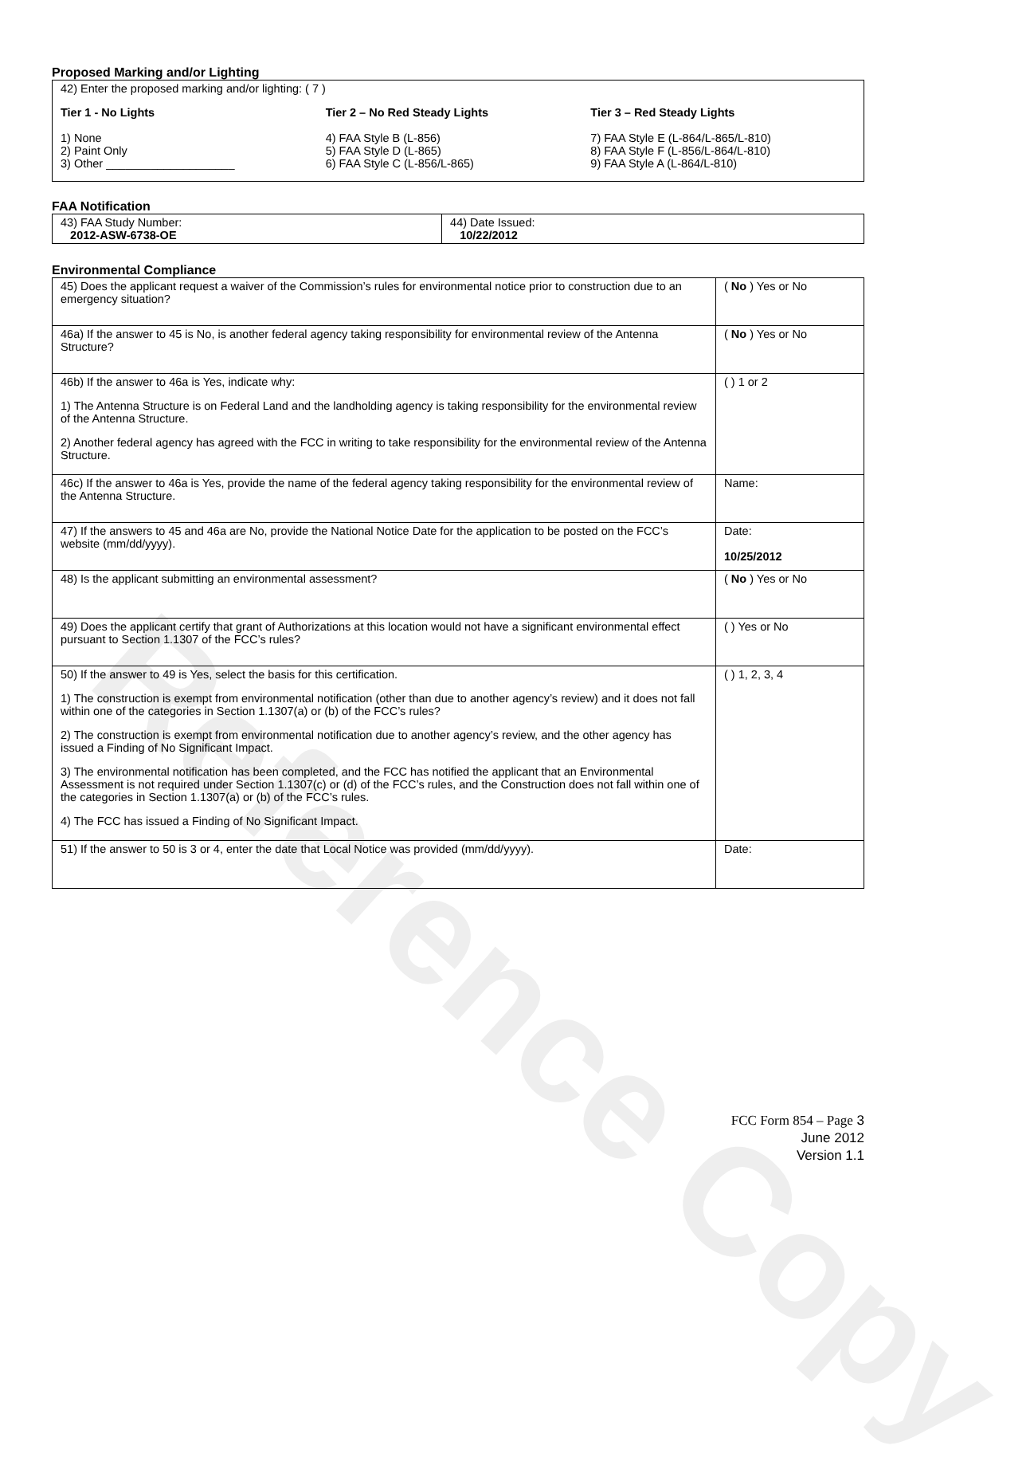Reference Copy
Proposed Marking and/or Lighting
42) Enter the proposed marking and/or lighting: ( 7 )
Tier 1 - No Lights
1) None
2) Paint Only
3) Other ____________________
Tier 2 – No Red Steady Lights
4) FAA Style B (L-856)
5) FAA Style D (L-865)
6) FAA Style C (L-856/L-865)
Tier 3 – Red Steady Lights
7) FAA Style E (L-864/L-865/L-810)
8) FAA Style F (L-856/L-864/L-810)
9) FAA Style A (L-864/L-810)
FAA Notification
| 43) FAA Study Number: 2012-ASW-6738-OE | 44) Date Issued: 10/22/2012 |
Environmental Compliance
| 45) Does the applicant request a waiver of the Commission’s rules for environmental notice prior to construction due to an emergency situation? | ( No ) Yes or No |
| 46a) If the answer to 45 is No, is another federal agency taking responsibility for environmental review of the Antenna Structure? | ( No ) Yes or No |
| 46b) If the answer to 46a is Yes, indicate why: 1) The Antenna Structure is on Federal Land and the landholding agency is taking responsibility for the environmental review of the Antenna Structure. 2) Another federal agency has agreed with the FCC in writing to take responsibility for the environmental review of the Antenna Structure. | ( ) 1 or 2 |
| 46c) If the answer to 46a is Yes, provide the name of the federal agency taking responsibility for the environmental review of the Antenna Structure. | Name: |
| 47) If the answers to 45 and 46a are No, provide the National Notice Date for the application to be posted on the FCC’s website (mm/dd/yyyy). | Date: 10/25/2012 |
| 48) Is the applicant submitting an environmental assessment? | ( No ) Yes or No |
| 49) Does the applicant certify that grant of Authorizations at this location would not have a significant environmental effect pursuant to Section 1.1307 of the FCC’s rules? | ( ) Yes or No |
| 50) If the answer to 49 is Yes, select the basis for this certification. 1) The construction is exempt from environmental notification (other than due to another agency’s review) and it does not fall within one of the categories in Section 1.1307(a) or (b) of the FCC’s rules? 2) The construction is exempt from environmental notification due to another agency’s review, and the other agency has issued a Finding of No Significant Impact. 3) The environmental notification has been completed, and the FCC has notified the applicant that an Environmental Assessment is not required under Section 1.1307(c) or (d) of the FCC’s rules, and the Construction does not fall within one of the categories in Section 1.1307(a) or (b) of the FCC’s rules. 4) The FCC has issued a Finding of No Significant Impact. | ( ) 1, 2, 3, 4 |
| 51) If the answer to 50 is 3 or 4, enter the date that Local Notice was provided (mm/dd/yyyy). | Date: |
FCC Form 854 – Page 3
June 2012
Version 1.1